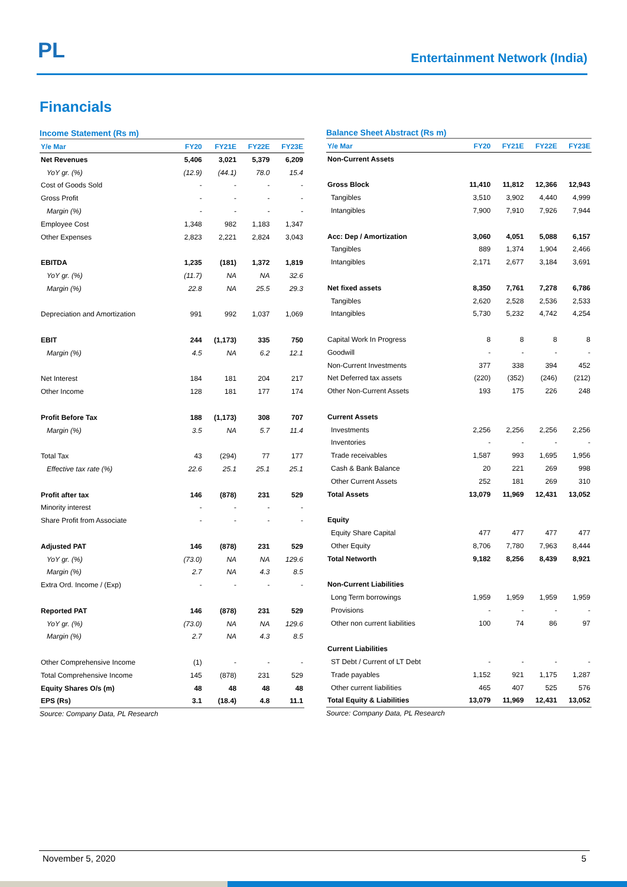PL
Entertainment Network (India)
Financials
Income Statement (Rs m)
| Y/e Mar | FY20 | FY21E | FY22E | FY23E |
| --- | --- | --- | --- | --- |
| Net Revenues | 5,406 | 3,021 | 5,379 | 6,209 |
| YoY gr. (%) | (12.9) | (44.1) | 78.0 | 15.4 |
| Cost of Goods Sold | - | - | - | - |
| Gross Profit | - | - | - | - |
| Margin (%) | - | - | - | - |
| Employee Cost | 1,348 | 982 | 1,183 | 1,347 |
| Other Expenses | 2,823 | 2,221 | 2,824 | 3,043 |
| EBITDA | 1,235 | (181) | 1,372 | 1,819 |
| YoY gr. (%) | (11.7) | NA | NA | 32.6 |
| Margin (%) | 22.8 | NA | 25.5 | 29.3 |
| Depreciation and Amortization | 991 | 992 | 1,037 | 1,069 |
| EBIT | 244 | (1,173) | 335 | 750 |
| Margin (%) | 4.5 | NA | 6.2 | 12.1 |
| Net Interest | 184 | 181 | 204 | 217 |
| Other Income | 128 | 181 | 177 | 174 |
| Profit Before Tax | 188 | (1,173) | 308 | 707 |
| Margin (%) | 3.5 | NA | 5.7 | 11.4 |
| Total Tax | 43 | (294) | 77 | 177 |
| Effective tax rate (%) | 22.6 | 25.1 | 25.1 | 25.1 |
| Profit after tax | 146 | (878) | 231 | 529 |
| Minority interest | - | - | - | - |
| Share Profit from Associate | - | - | - | - |
| Adjusted PAT | 146 | (878) | 231 | 529 |
| YoY gr. (%) | (73.0) | NA | NA | 129.6 |
| Margin (%) | 2.7 | NA | 4.3 | 8.5 |
| Extra Ord. Income / (Exp) | - | - | - | - |
| Reported PAT | 146 | (878) | 231 | 529 |
| YoY gr. (%) | (73.0) | NA | NA | 129.6 |
| Margin (%) | 2.7 | NA | 4.3 | 8.5 |
| Other Comprehensive Income | (1) | - | - | - |
| Total Comprehensive Income | 145 | (878) | 231 | 529 |
| Equity Shares O/s (m) | 48 | 48 | 48 | 48 |
| EPS (Rs) | 3.1 | (18.4) | 4.8 | 11.1 |
Source: Company Data, PL Research
Balance Sheet Abstract (Rs m)
| Y/e Mar | FY20 | FY21E | FY22E | FY23E |
| --- | --- | --- | --- | --- |
| Non-Current Assets | | | | |
| Gross Block | 11,410 | 11,812 | 12,366 | 12,943 |
| Tangibles | 3,510 | 3,902 | 4,440 | 4,999 |
| Intangibles | 7,900 | 7,910 | 7,926 | 7,944 |
| Acc: Dep / Amortization | 3,060 | 4,051 | 5,088 | 6,157 |
| Tangibles | 889 | 1,374 | 1,904 | 2,466 |
| Intangibles | 2,171 | 2,677 | 3,184 | 3,691 |
| Net fixed assets | 8,350 | 7,761 | 7,278 | 6,786 |
| Tangibles | 2,620 | 2,528 | 2,536 | 2,533 |
| Intangibles | 5,730 | 5,232 | 4,742 | 4,254 |
| Capital Work In Progress | 8 | 8 | 8 | 8 |
| Goodwill | - | - | - | - |
| Non-Current Investments | 377 | 338 | 394 | 452 |
| Net Deferred tax assets | (220) | (352) | (246) | (212) |
| Other Non-Current Assets | 193 | 175 | 226 | 248 |
| Current Assets | | | | |
| Investments | 2,256 | 2,256 | 2,256 | 2,256 |
| Inventories | - | - | - | - |
| Trade receivables | 1,587 | 993 | 1,695 | 1,956 |
| Cash & Bank Balance | 20 | 221 | 269 | 998 |
| Other Current Assets | 252 | 181 | 269 | 310 |
| Total Assets | 13,079 | 11,969 | 12,431 | 13,052 |
| Equity | | | | |
| Equity Share Capital | 477 | 477 | 477 | 477 |
| Other Equity | 8,706 | 7,780 | 7,963 | 8,444 |
| Total Networth | 9,182 | 8,256 | 8,439 | 8,921 |
| Non-Current Liabilities | | | | |
| Long Term borrowings | 1,959 | 1,959 | 1,959 | 1,959 |
| Provisions | - | - | - | - |
| Other non current liabilities | 100 | 74 | 86 | 97 |
| Current Liabilities | | | | |
| ST Debt / Current of LT Debt | - | - | - | - |
| Trade payables | 1,152 | 921 | 1,175 | 1,287 |
| Other current liabilities | 465 | 407 | 525 | 576 |
| Total Equity & Liabilities | 13,079 | 11,969 | 12,431 | 13,052 |
Source: Company Data, PL Research
November 5, 2020 5